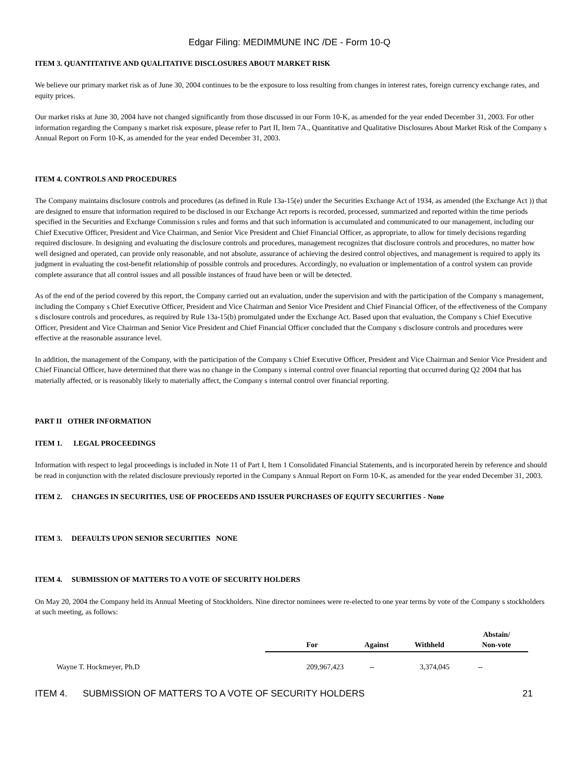Edgar Filing: MEDIMMUNE INC /DE - Form 10-Q
ITEM 3. QUANTITATIVE AND QUALITATIVE DISCLOSURES ABOUT MARKET RISK
We believe our primary market risk as of June 30, 2004 continues to be the exposure to loss resulting from changes in interest rates, foreign currency exchange rates, and equity prices.
Our market risks at June 30, 2004 have not changed significantly from those discussed in our Form 10-K, as amended for the year ended December 31, 2003. For other information regarding the Company s market risk exposure, please refer to Part II, Item 7A., Quantitative and Qualitative Disclosures About Market Risk of the Company s Annual Report on Form 10-K, as amended for the year ended December 31, 2003.
ITEM 4. CONTROLS AND PROCEDURES
The Company maintains disclosure controls and procedures (as defined in Rule 13a-15(e) under the Securities Exchange Act of 1934, as amended (the Exchange Act )) that are designed to ensure that information required to be disclosed in our Exchange Act reports is recorded, processed, summarized and reported within the time periods specified in the Securities and Exchange Commission s rules and forms and that such information is accumulated and communicated to our management, including our Chief Executive Officer, President and Vice Chairman, and Senior Vice President and Chief Financial Officer, as appropriate, to allow for timely decisions regarding required disclosure. In designing and evaluating the disclosure controls and procedures, management recognizes that disclosure controls and procedures, no matter how well designed and operated, can provide only reasonable, and not absolute, assurance of achieving the desired control objectives, and management is required to apply its judgment in evaluating the cost-benefit relationship of possible controls and procedures. Accordingly, no evaluation or implementation of a control system can provide complete assurance that all control issues and all possible instances of fraud have been or will be detected.
As of the end of the period covered by this report, the Company carried out an evaluation, under the supervision and with the participation of the Company s management, including the Company s Chief Executive Officer, President and Vice Chairman and Senior Vice President and Chief Financial Officer, of the effectiveness of the Company s disclosure controls and procedures, as required by Rule 13a-15(b) promulgated under the Exchange Act. Based upon that evaluation, the Company s Chief Executive Officer, President and Vice Chairman and Senior Vice President and Chief Financial Officer concluded that the Company s disclosure controls and procedures were effective at the reasonable assurance level.
In addition, the management of the Company, with the participation of the Company s Chief Executive Officer, President and Vice Chairman and Senior Vice President and Chief Financial Officer, have determined that there was no change in the Company s internal control over financial reporting that occurred during Q2 2004 that has materially affected, or is reasonably likely to materially affect, the Company s internal control over financial reporting.
PART II OTHER INFORMATION
ITEM 1. LEGAL PROCEEDINGS
Information with respect to legal proceedings is included in Note 11 of Part I, Item 1 Consolidated Financial Statements, and is incorporated herein by reference and should be read in conjunction with the related disclosure previously reported in the Company s Annual Report on Form 10-K, as amended for the year ended December 31, 2003.
ITEM 2. CHANGES IN SECURITIES, USE OF PROCEEDS AND ISSUER PURCHASES OF EQUITY SECURITIES - None
ITEM 3. DEFAULTS UPON SENIOR SECURITIES NONE
ITEM 4. SUBMISSION OF MATTERS TO A VOTE OF SECURITY HOLDERS
On May 20, 2004 the Company held its Annual Meeting of Stockholders. Nine director nominees were re-elected to one year terms by vote of the Company s stockholders at such meeting, as follows:
| | For | Against | Withheld | Abstain/ Non-vote |
| --- | --- | --- | --- | --- |
| Wayne T. Hockmeyer, Ph.D | 209,967,423 | -- | 3,374,045 | -- |
ITEM 4. SUBMISSION OF MATTERS TO A VOTE OF SECURITY HOLDERS 21